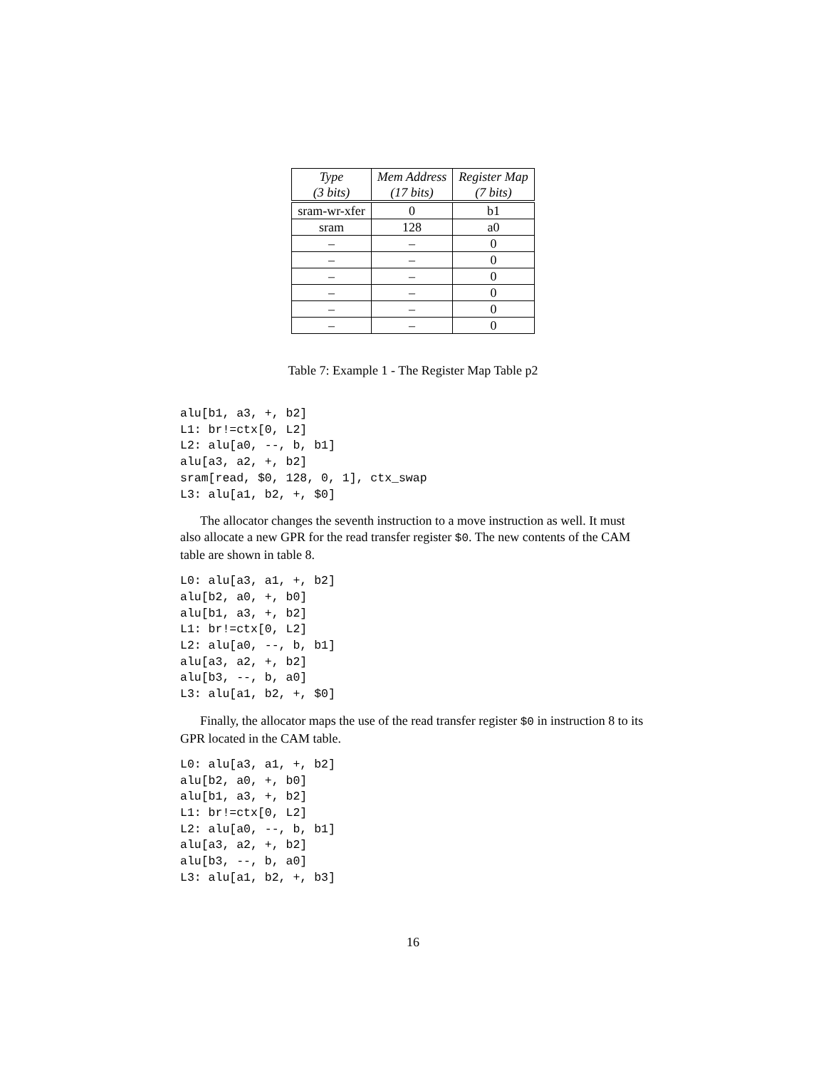| Type (3 bits) | Mem Address (17 bits) | Register Map (7 bits) |
| --- | --- | --- |
| sram-wr-xfer | 0 | b1 |
| sram | 128 | a0 |
| – | – | 0 |
| – | – | 0 |
| – | – | 0 |
| – | – | 0 |
| – | – | 0 |
| – | – | 0 |
Table 7: Example 1 - The Register Map Table p2
alu[b1, a3, +, b2]
L1: br!=ctx[0, L2]
L2: alu[a0, --, b, b1]
alu[a3, a2, +, b2]
sram[read, $0, 128, 0, 1], ctx_swap
L3: alu[a1, b2, +, $0]
The allocator changes the seventh instruction to a move instruction as well. It must also allocate a new GPR for the read transfer register $0. The new contents of the CAM table are shown in table 8.
L0: alu[a3, a1, +, b2]
alu[b2, a0, +, b0]
alu[b1, a3, +, b2]
L1: br!=ctx[0, L2]
L2: alu[a0, --, b, b1]
alu[a3, a2, +, b2]
alu[b3, --, b, a0]
L3: alu[a1, b2, +, $0]
Finally, the allocator maps the use of the read transfer register $0 in instruction 8 to its GPR located in the CAM table.
L0: alu[a3, a1, +, b2]
alu[b2, a0, +, b0]
alu[b1, a3, +, b2]
L1: br!=ctx[0, L2]
L2: alu[a0, --, b, b1]
alu[a3, a2, +, b2]
alu[b3, --, b, a0]
L3: alu[a1, b2, +, b3]
16